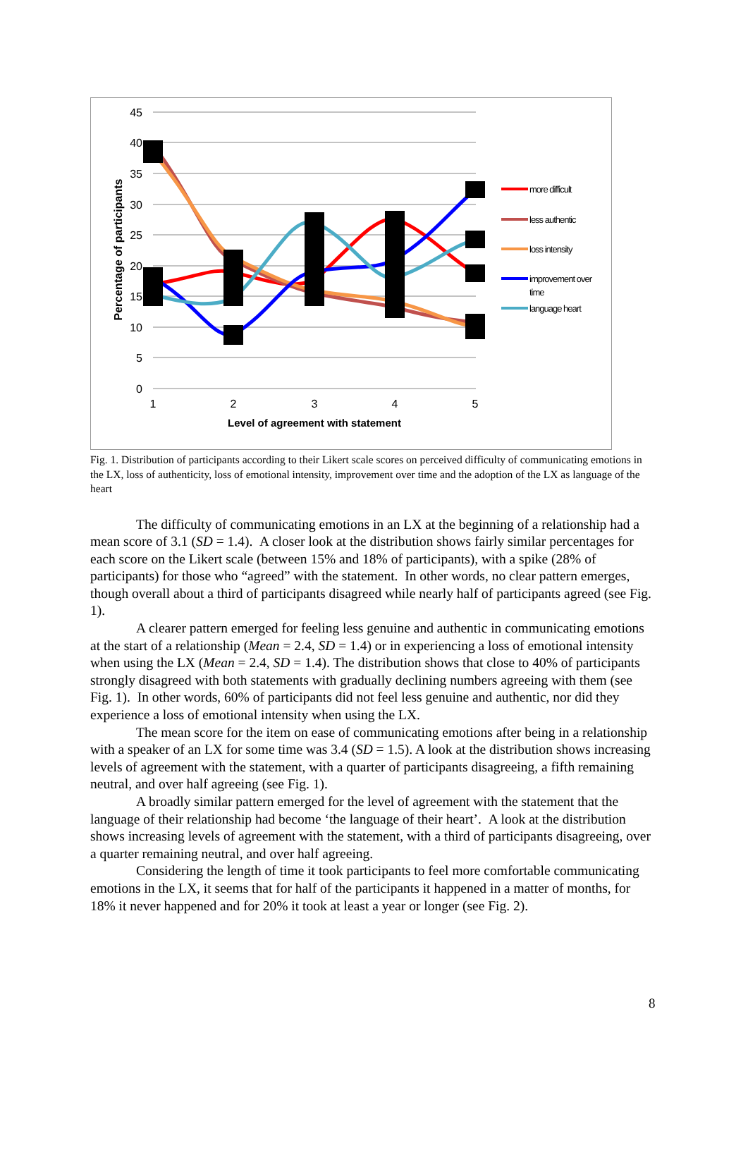45
40
35
30
25
20
15
10
5
0
1
2
3
4
5
Level of agreement with statement
Percentage of participants
more difficult
less authentic
loss intensity
improvement over
time
language heart
Fig. 1. Distribution of participants according to their Likert scale scores on perceived difficulty of communicating emotions in the LX, loss of authenticity, loss of emotional intensity, improvement over time and the adoption of the LX as language of the heart
The difficulty of communicating emotions in an LX at the beginning of a relationship had a mean score of 3.1 (SD = 1.4). A closer look at the distribution shows fairly similar percentages for each score on the Likert scale (between 15% and 18% of participants), with a spike (28% of participants) for those who “agreed” with the statement. In other words, no clear pattern emerges, though overall about a third of participants disagreed while nearly half of participants agreed (see Fig. 1).
A clearer pattern emerged for feeling less genuine and authentic in communicating emotions at the start of a relationship (Mean = 2.4, SD = 1.4) or in experiencing a loss of emotional intensity when using the LX (Mean = 2.4, SD = 1.4). The distribution shows that close to 40% of participants strongly disagreed with both statements with gradually declining numbers agreeing with them (see Fig. 1). In other words, 60% of participants did not feel less genuine and authentic, nor did they experience a loss of emotional intensity when using the LX.
The mean score for the item on ease of communicating emotions after being in a relationship with a speaker of an LX for some time was 3.4 (SD = 1.5). A look at the distribution shows increasing levels of agreement with the statement, with a quarter of participants disagreeing, a fifth remaining neutral, and over half agreeing (see Fig. 1).
A broadly similar pattern emerged for the level of agreement with the statement that the language of their relationship had become ‘the language of their heart’. A look at the distribution shows increasing levels of agreement with the statement, with a third of participants disagreeing, over a quarter remaining neutral, and over half agreeing.
Considering the length of time it took participants to feel more comfortable communicating emotions in the LX, it seems that for half of the participants it happened in a matter of months, for 18% it never happened and for 20% it took at least a year or longer (see Fig. 2).
8